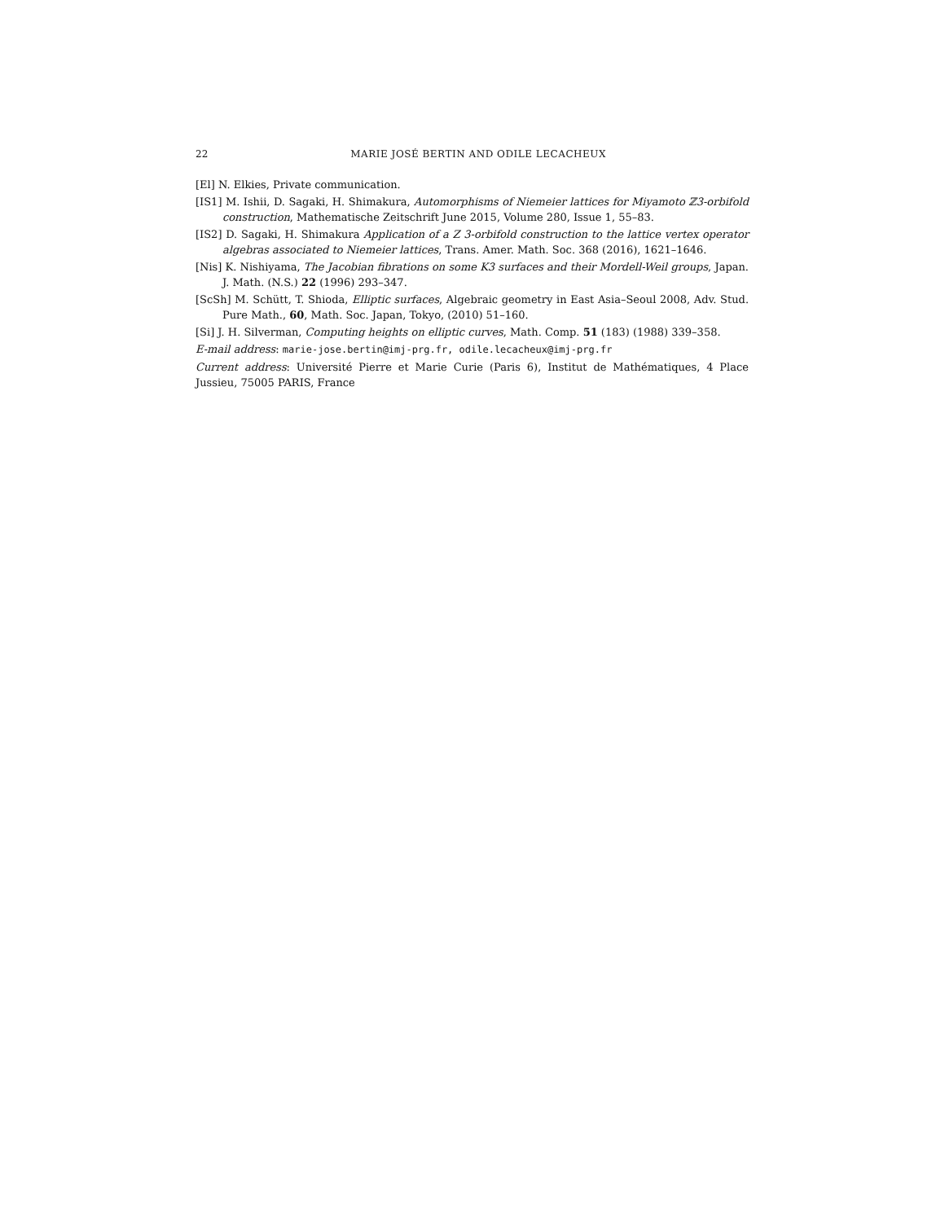22 MARIE JOSÉ BERTIN AND ODILE LECACHEUX
[El] N. Elkies, Private communication.
[IS1] M. Ishii, D. Sagaki, H. Shimakura, Automorphisms of Niemeier lattices for Miyamoto ℤ3-orbifold construction, Mathematische Zeitschrift June 2015, Volume 280, Issue 1, 55–83.
[IS2] D. Sagaki, H. Shimakura Application of a Z 3-orbifold construction to the lattice vertex operator algebras associated to Niemeier lattices, Trans. Amer. Math. Soc. 368 (2016), 1621–1646.
[Nis] K. Nishiyama, The Jacobian fibrations on some K3 surfaces and their Mordell-Weil groups, Japan. J. Math. (N.S.) 22 (1996) 293–347.
[ScSh] M. Schütt, T. Shioda, Elliptic surfaces, Algebraic geometry in East Asia–Seoul 2008, Adv. Stud. Pure Math., 60, Math. Soc. Japan, Tokyo, (2010) 51–160.
[Si] J. H. Silverman, Computing heights on elliptic curves, Math. Comp. 51 (183) (1988) 339–358.
E-mail address: marie-jose.bertin@imj-prg.fr, odile.lecacheux@imj-prg.fr
Current address: Université Pierre et Marie Curie (Paris 6), Institut de Mathématiques, 4 Place Jussieu, 75005 PARIS, France